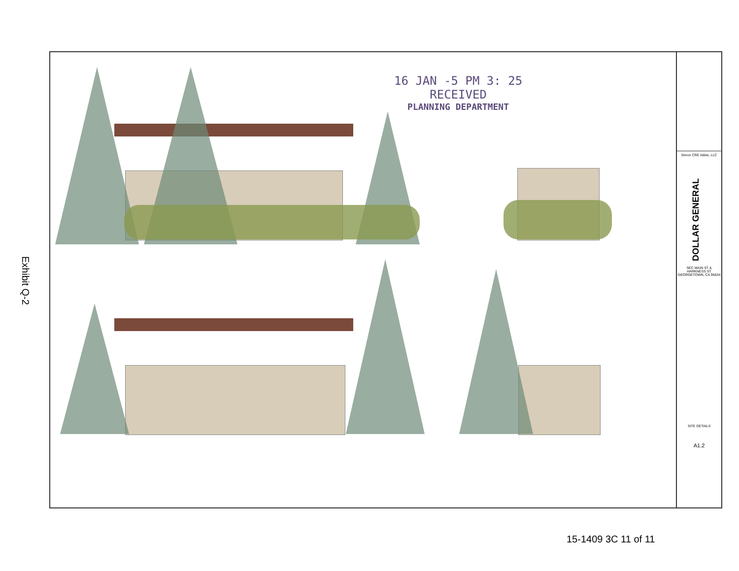Exhibit Q-2
16 JAN -5 PM 3: 25
RECEIVED
PLANNING DEPARTMENT
Simon CRE Abbie, LLC
DOLLAR GENERAL
SEC MAIN ST & HARKNESS ST GEORGETOWN, CA 95634
SITE DETAILS
A1.2
15-1409 3C 11 of 11